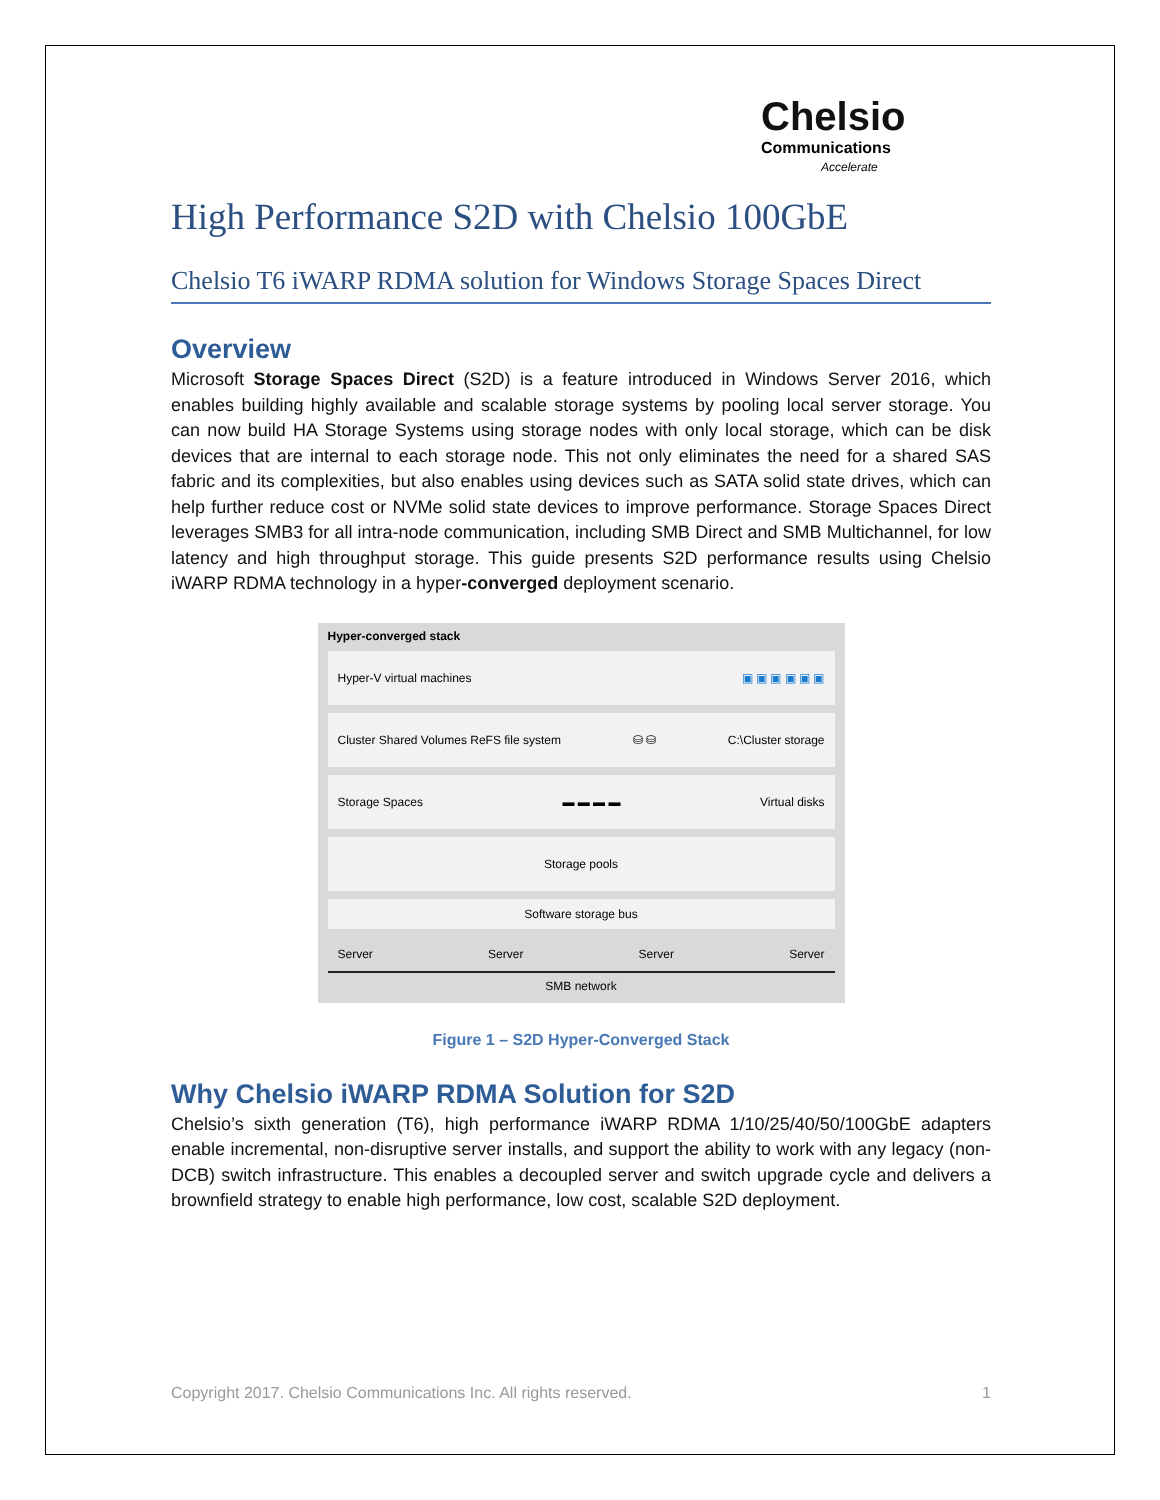Chelsio
Communications
Accelerate
High Performance S2D with Chelsio 100GbE
Chelsio T6 iWARP RDMA solution for Windows Storage Spaces Direct
Overview
Microsoft Storage Spaces Direct (S2D) is a feature introduced in Windows Server 2016, which enables building highly available and scalable storage systems by pooling local server storage. You can now build HA Storage Systems using storage nodes with only local storage, which can be disk devices that are internal to each storage node. This not only eliminates the need for a shared SAS fabric and its complexities, but also enables using devices such as SATA solid state drives, which can help further reduce cost or NVMe solid state devices to improve performance. Storage Spaces Direct leverages SMB3 for all intra-node communication, including SMB Direct and SMB Multichannel, for low latency and high throughput storage. This guide presents S2D performance results using Chelsio iWARP RDMA technology in a hyper-converged deployment scenario.
Hyper-converged stack
Hyper-V virtual machines ▣ ▣ ▣ ▣ ▣ ▣
Cluster Shared Volumes ReFS file system ⛁ ⛁ C:\Cluster storage
Storage Spaces ▬ ▬ ▬ ▬ Virtual disks
Storage pools
Software storage bus
Server Server Server Server
SMB network
Figure 1 – S2D Hyper-Converged Stack
Why Chelsio iWARP RDMA Solution for S2D
Chelsio’s sixth generation (T6), high performance iWARP RDMA 1/10/25/40/50/100GbE adapters enable incremental, non-disruptive server installs, and support the ability to work with any legacy (non-DCB) switch infrastructure. This enables a decoupled server and switch upgrade cycle and delivers a brownfield strategy to enable high performance, low cost, scalable S2D deployment.
Copyright 2017. Chelsio Communications Inc. All rights reserved. 1